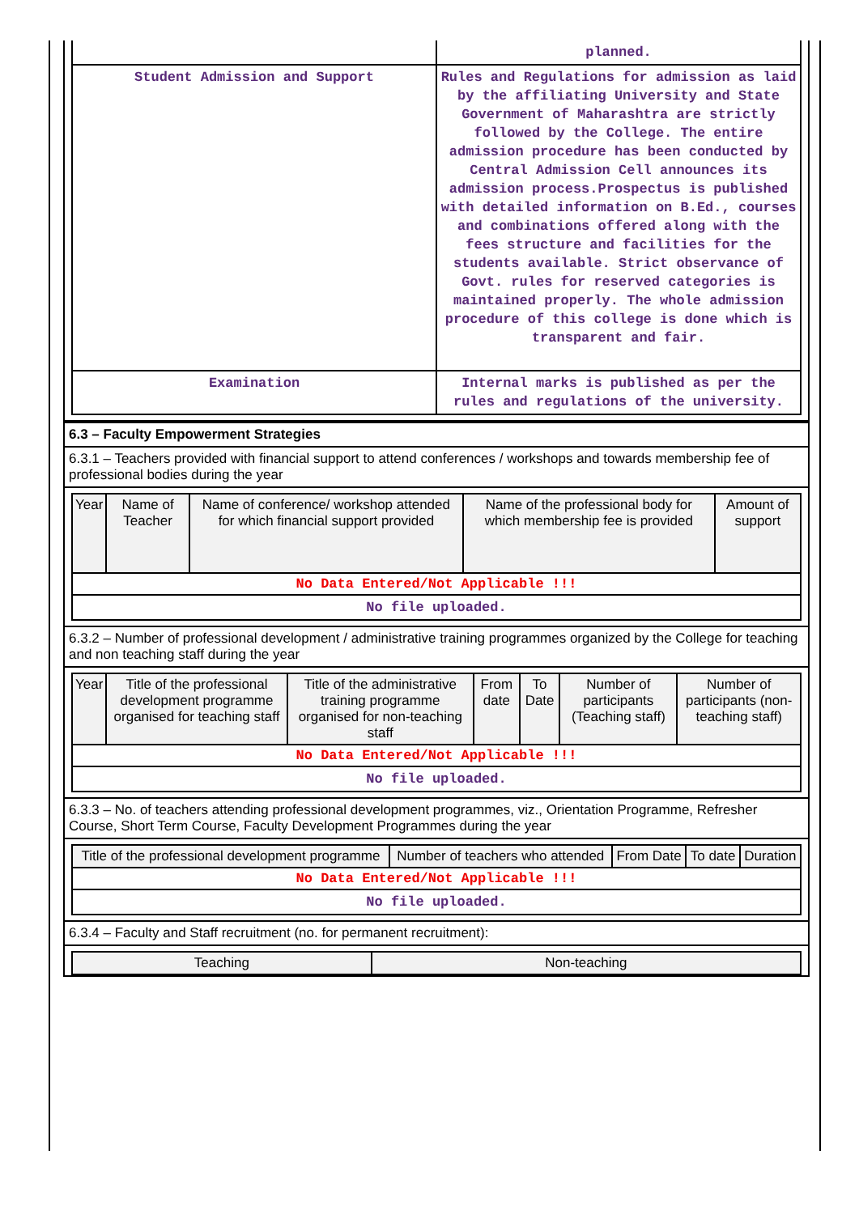| | planned. |
| Student Admission and Support | Rules and Regulations for admission as laid by the affiliating University and State Government of Maharashtra are strictly followed by the College. The entire admission procedure has been conducted by Central Admission Cell announces its admission process.Prospectus is published with detailed information on B.Ed., courses and combinations offered along with the fees structure and facilities for the students available. Strict observance of Govt. rules for reserved categories is maintained properly. The whole admission procedure of this college is done which is transparent and fair. |
| Examination | Internal marks is published as per the rules and regulations of the university. |
6.3 – Faculty Empowerment Strategies
6.3.1 – Teachers provided with financial support to attend conferences / workshops and towards membership fee of professional bodies during the year
| Year | Name of Teacher | Name of conference/ workshop attended for which financial support provided | Name of the professional body for which membership fee is provided | Amount of support |
| --- | --- | --- | --- | --- |
| No Data Entered/Not Applicable !!! | | | | |
| No file uploaded. | | | | |
6.3.2 – Number of professional development / administrative training programmes organized by the College for teaching and non teaching staff during the year
| Year | Title of the professional development programme organised for teaching staff | Title of the administrative training programme organised for non-teaching staff | From date | To Date | Number of participants (Teaching staff) | Number of participants (non-teaching staff) |
| --- | --- | --- | --- | --- | --- | --- |
| No Data Entered/Not Applicable !!! | | | | | | |
| No file uploaded. | | | | | | |
6.3.3 – No. of teachers attending professional development programmes, viz., Orientation Programme, Refresher Course, Short Term Course, Faculty Development Programmes during the year
| Title of the professional development programme | Number of teachers who attended | From Date | To date | Duration |
| --- | --- | --- | --- | --- |
| No Data Entered/Not Applicable !!! | | | | |
| No file uploaded. | | | | |
6.3.4 – Faculty and Staff recruitment (no. for permanent recruitment):
| Teaching | Non-teaching |
| --- | --- |